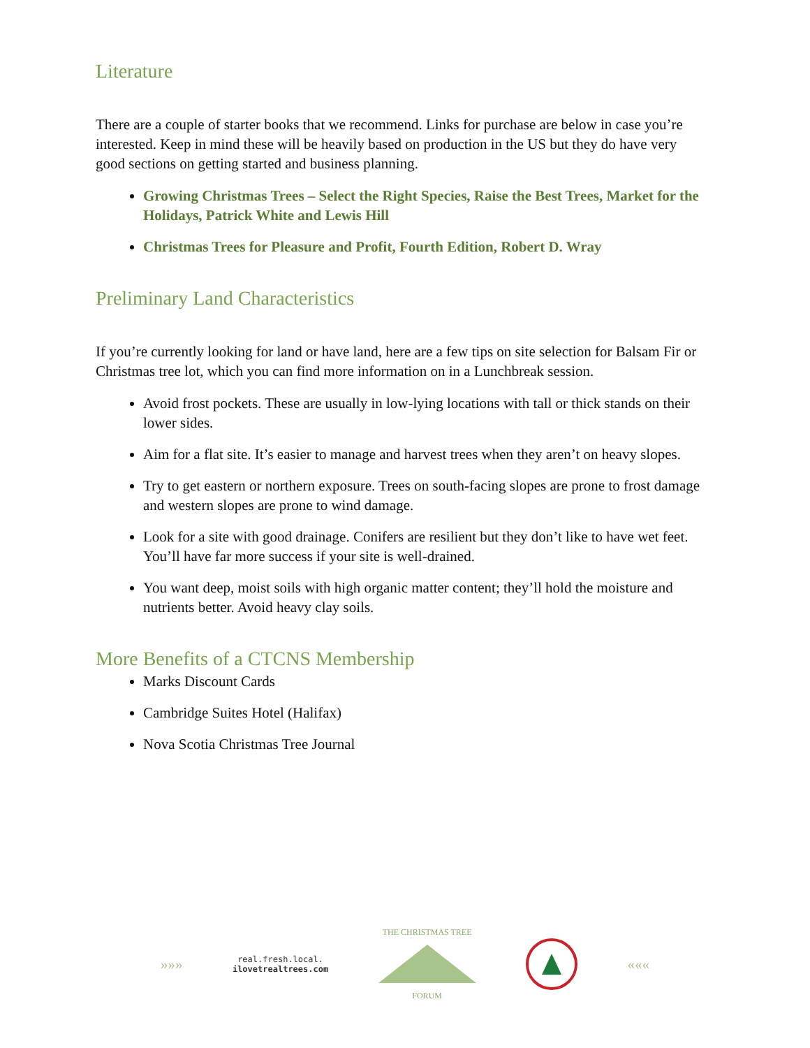Literature
There are a couple of starter books that we recommend. Links for purchase are below in case you’re interested. Keep in mind these will be heavily based on production in the US but they do have very good sections on getting started and business planning.
Growing Christmas Trees – Select the Right Species, Raise the Best Trees, Market for the Holidays, Patrick White and Lewis Hill
Christmas Trees for Pleasure and Profit, Fourth Edition, Robert D. Wray
Preliminary Land Characteristics
If you’re currently looking for land or have land, here are a few tips on site selection for Balsam Fir or Christmas tree lot, which you can find more information on in a Lunchbreak session.
Avoid frost pockets. These are usually in low-lying locations with tall or thick stands on their lower sides.
Aim for a flat site. It’s easier to manage and harvest trees when they aren’t on heavy slopes.
Try to get eastern or northern exposure. Trees on south-facing slopes are prone to frost damage and western slopes are prone to wind damage.
Look for a site with good drainage. Conifers are resilient but they don’t like to have wet feet. You’ll have far more success if your site is well-drained.
You want deep, moist soils with high organic matter content; they’ll hold the moisture and nutrients better. Avoid heavy clay soils.
More Benefits of a CTCNS Membership
Marks Discount Cards
Cambridge Suites Hotel (Halifax)
Nova Scotia Christmas Tree Journal
»»»
real.fresh.local.
ilovetrealtrees.com
THE CHRISTMAS TREE
FORUM
«««